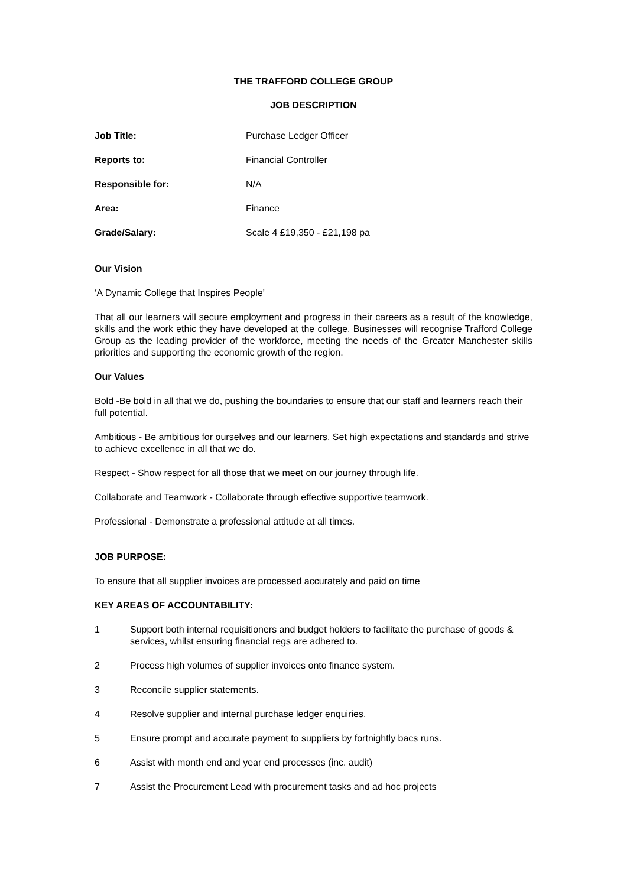THE TRAFFORD COLLEGE GROUP
JOB DESCRIPTION
| Job Title: | Purchase Ledger Officer |
| Reports to: | Financial Controller |
| Responsible for: | N/A |
| Area: | Finance |
| Grade/Salary: | Scale 4 £19,350 - £21,198 pa |
Our Vision
‘A Dynamic College that Inspires People’
That all our learners will secure employment and progress in their careers as a result of the knowledge, skills and the work ethic they have developed at the college. Businesses will recognise Trafford College Group as the leading provider of the workforce, meeting the needs of the Greater Manchester skills priorities and supporting the economic growth of the region.
Our Values
Bold -Be bold in all that we do, pushing the boundaries to ensure that our staff and learners reach their full potential.
Ambitious - Be ambitious for ourselves and our learners. Set high expectations and standards and strive to achieve excellence in all that we do.
Respect - Show respect for all those that we meet on our journey through life.
Collaborate and Teamwork - Collaborate through effective supportive teamwork.
Professional - Demonstrate a professional attitude at all times.
JOB PURPOSE:
To ensure that all supplier invoices are processed accurately and paid on time
KEY AREAS OF ACCOUNTABILITY:
1 Support both internal requisitioners and budget holders to facilitate the purchase of goods & services, whilst ensuring financial regs are adhered to.
2 Process high volumes of supplier invoices onto finance system.
3 Reconcile supplier statements.
4 Resolve supplier and internal purchase ledger enquiries.
5 Ensure prompt and accurate payment to suppliers by fortnightly bacs runs.
6 Assist with month end and year end processes (inc. audit)
7 Assist the Procurement Lead with procurement tasks and ad hoc projects